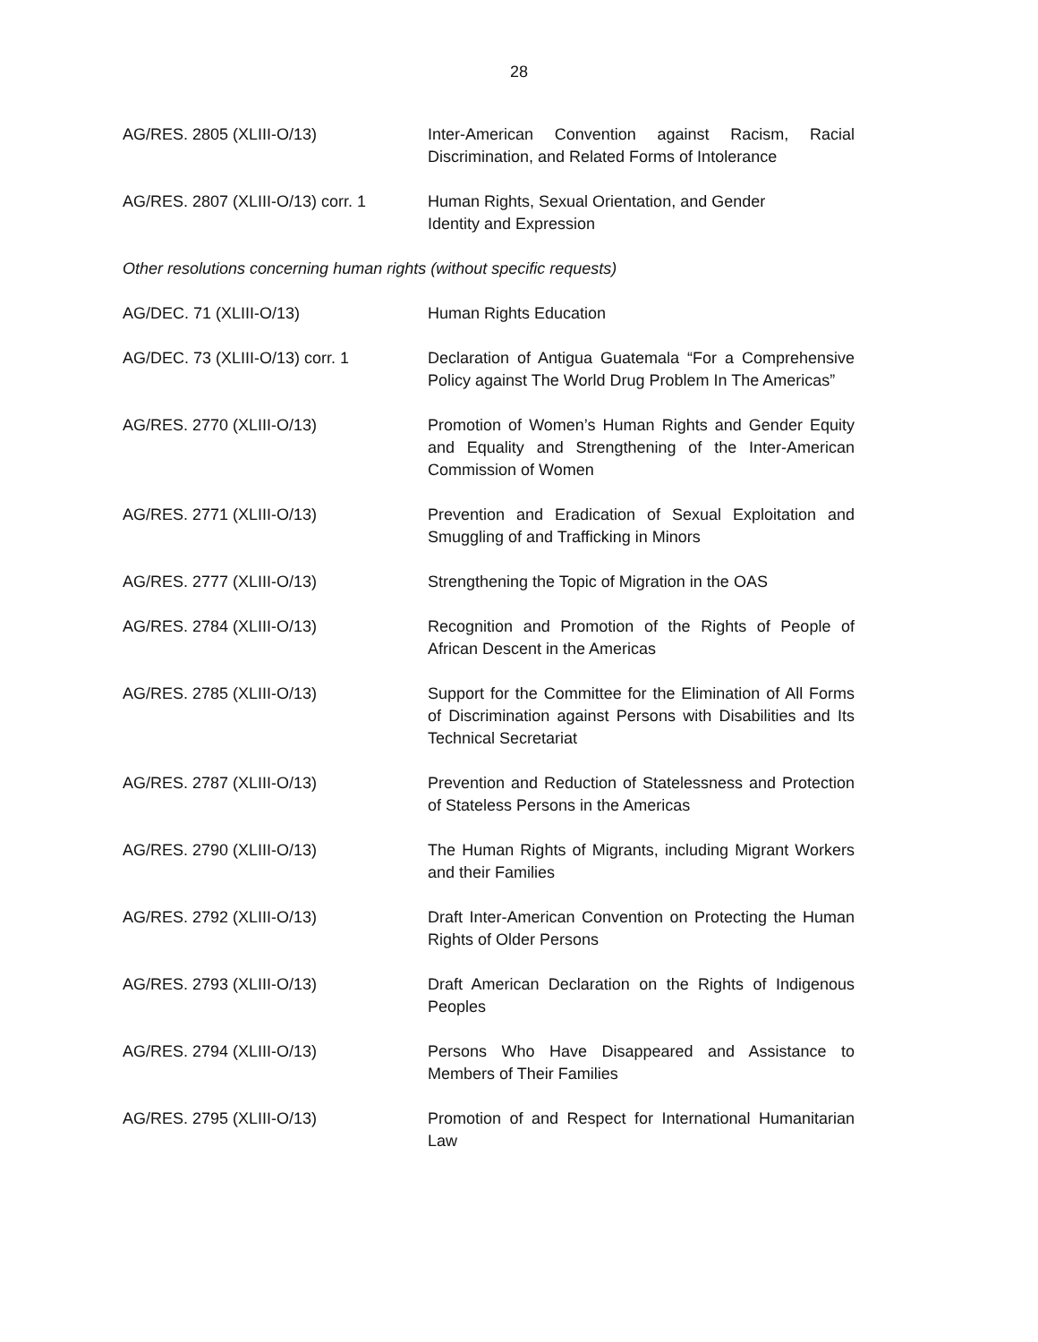28
| AG/RES. 2805 (XLIII-O/13) | Inter-American Convention against Racism, Racial Discrimination, and Related Forms of Intolerance |
| AG/RES. 2807 (XLIII-O/13) corr. 1 | Human Rights, Sexual Orientation, and Gender Identity and Expression |
Other resolutions concerning human rights (without specific requests)
| AG/DEC. 71 (XLIII-O/13) | Human Rights Education |
| AG/DEC. 73 (XLIII-O/13) corr. 1 | Declaration of Antigua Guatemala “For a Comprehensive Policy against The World Drug Problem In The Americas” |
| AG/RES. 2770 (XLIII-O/13) | Promotion of Women’s Human Rights and Gender Equity and Equality and Strengthening of the Inter-American Commission of Women |
| AG/RES. 2771 (XLIII-O/13) | Prevention and Eradication of Sexual Exploitation and Smuggling of and Trafficking in Minors |
| AG/RES. 2777 (XLIII-O/13) | Strengthening the Topic of Migration in the OAS |
| AG/RES. 2784 (XLIII-O/13) | Recognition and Promotion of the Rights of People of African Descent in the Americas |
| AG/RES. 2785 (XLIII-O/13) | Support for the Committee for the Elimination of All Forms of Discrimination against Persons with Disabilities and Its Technical Secretariat |
| AG/RES. 2787 (XLIII-O/13) | Prevention and Reduction of Statelessness and Protection of Stateless Persons in the Americas |
| AG/RES. 2790 (XLIII-O/13) | The Human Rights of Migrants, including Migrant Workers and their Families |
| AG/RES. 2792 (XLIII-O/13) | Draft Inter-American Convention on Protecting the Human Rights of Older Persons |
| AG/RES. 2793 (XLIII-O/13) | Draft American Declaration on the Rights of Indigenous Peoples |
| AG/RES. 2794 (XLIII-O/13) | Persons Who Have Disappeared and Assistance to Members of Their Families |
| AG/RES. 2795 (XLIII-O/13) | Promotion of and Respect for International Humanitarian Law |